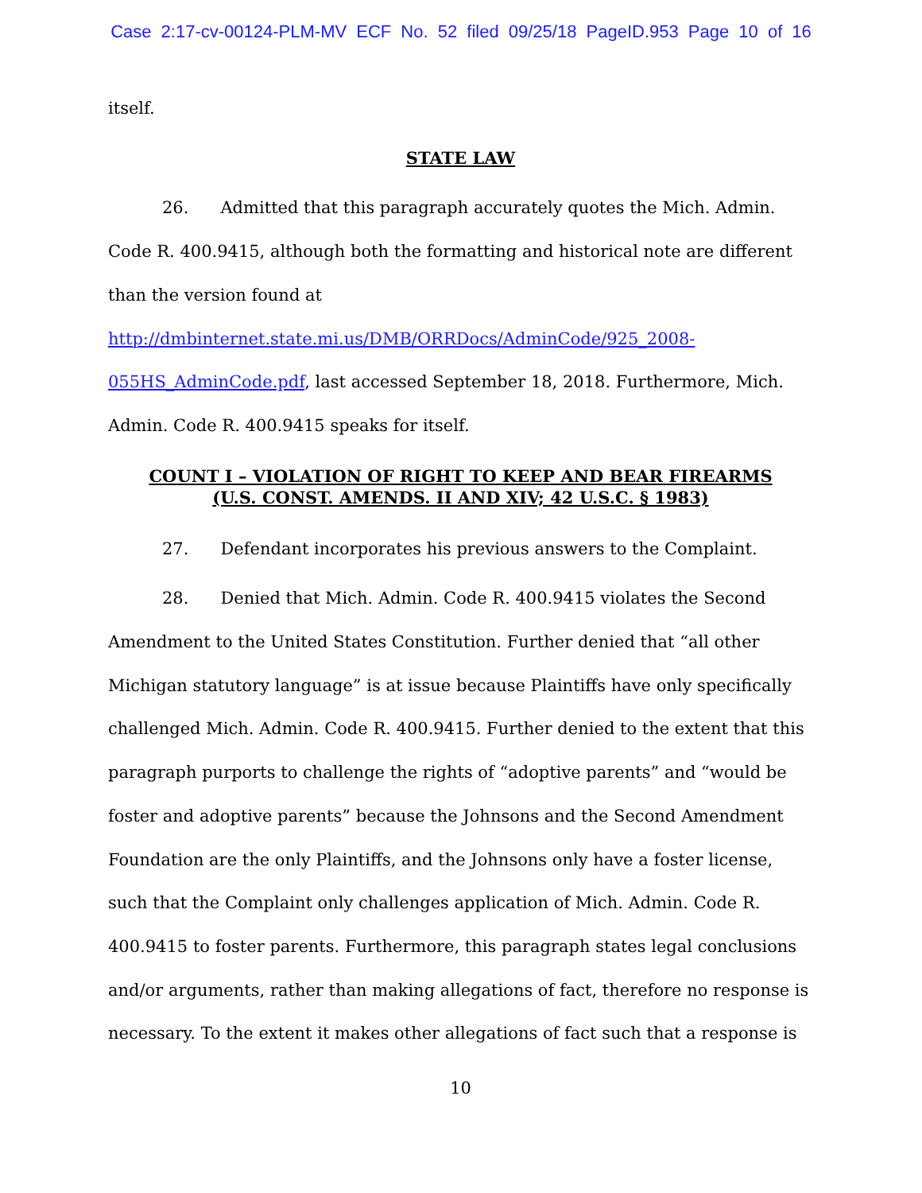Case 2:17-cv-00124-PLM-MV ECF No. 52 filed 09/25/18 PageID.953 Page 10 of 16
itself.
STATE LAW
26. Admitted that this paragraph accurately quotes the Mich. Admin. Code R. 400.9415, although both the formatting and historical note are different than the version found at http://dmbinternet.state.mi.us/DMB/ORRDocs/AdminCode/925_2008-055HS_AdminCode.pdf, last accessed September 18, 2018. Furthermore, Mich. Admin. Code R. 400.9415 speaks for itself.
COUNT I – VIOLATION OF RIGHT TO KEEP AND BEAR FIREARMS
(U.S. CONST. AMENDS. II AND XIV; 42 U.S.C. § 1983)
27. Defendant incorporates his previous answers to the Complaint.
28. Denied that Mich. Admin. Code R. 400.9415 violates the Second Amendment to the United States Constitution. Further denied that “all other Michigan statutory language” is at issue because Plaintiffs have only specifically challenged Mich. Admin. Code R. 400.9415. Further denied to the extent that this paragraph purports to challenge the rights of “adoptive parents” and “would be foster and adoptive parents” because the Johnsons and the Second Amendment Foundation are the only Plaintiffs, and the Johnsons only have a foster license, such that the Complaint only challenges application of Mich. Admin. Code R. 400.9415 to foster parents. Furthermore, this paragraph states legal conclusions and/or arguments, rather than making allegations of fact, therefore no response is necessary. To the extent it makes other allegations of fact such that a response is
10